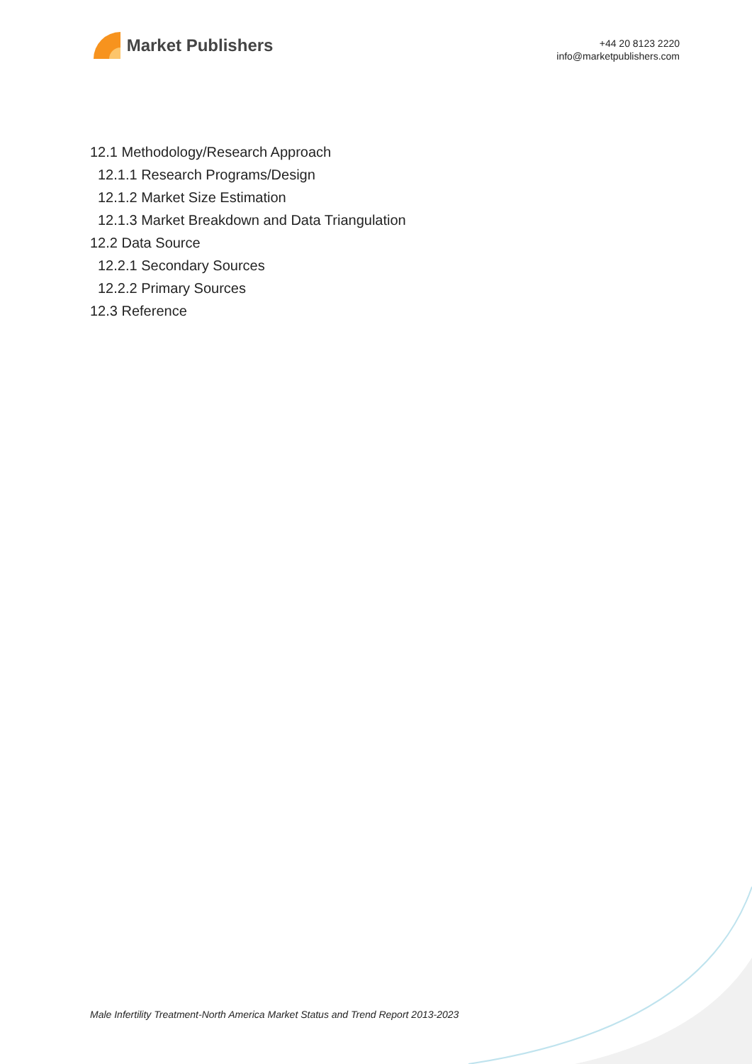Market Publishers
+44 20 8123 2220
info@marketpublishers.com
12.1 Methodology/Research Approach
12.1.1 Research Programs/Design
12.1.2 Market Size Estimation
12.1.3 Market Breakdown and Data Triangulation
12.2 Data Source
12.2.1 Secondary Sources
12.2.2 Primary Sources
12.3 Reference
Male Infertility Treatment-North America Market Status and Trend Report 2013-2023